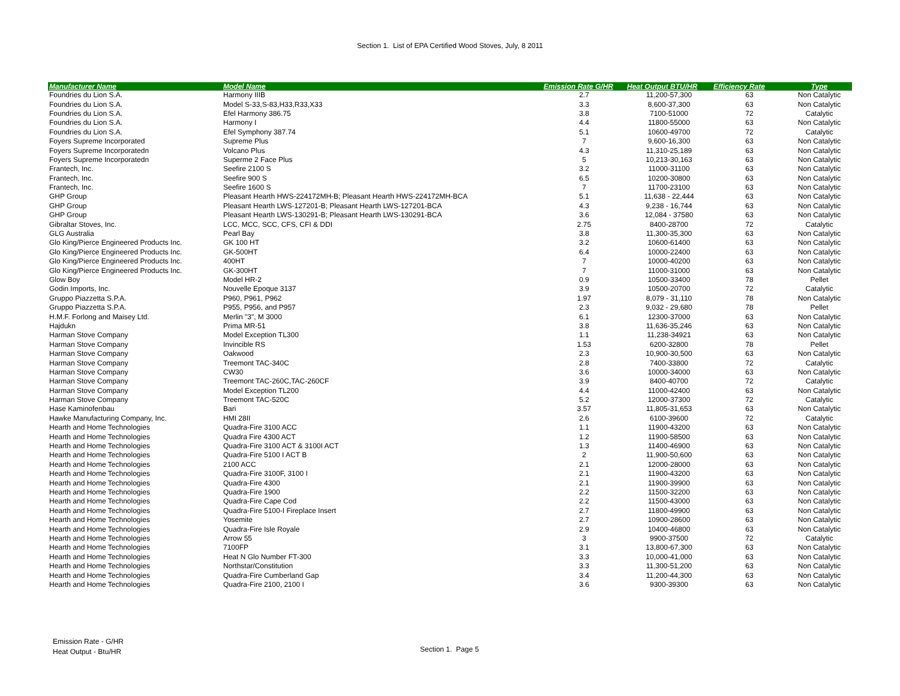Section 1. List of EPA Certified Wood Stoves, July, 8 2011
| Manufacturer Name | Model Name | Emission Rate G/HR | Heat Output BTU/HR | Efficiency Rate | Type |
| --- | --- | --- | --- | --- | --- |
| Foundries du Lion S.A. | Harmony IIIB | 2.7 | 11,200-57,300 | 63 | Non Catalytic |
| Foundries du Lion S.A. | Model S-33,S-83,H33,R33,X33 | 3.3 | 8,600-37,300 | 63 | Non Catalytic |
| Foundries du Lion S.A. | Efel Harmony 386.75 | 3.8 | 7100-51000 | 72 | Catalytic |
| Foundries du Lion S.A. | Harmony I | 4.4 | 11800-55000 | 63 | Non Catalytic |
| Foundries du Lion S.A. | Efel Symphony 387.74 | 5.1 | 10600-49700 | 72 | Catalytic |
| Foyers Supreme Incorporated | Supreme Plus | 7 | 9,600-16,300 | 63 | Non Catalytic |
| Foyers Supreme Incorporatedn | Volcano Plus | 4.3 | 11,310-25,189 | 63 | Non Catalytic |
| Foyers Supreme Incorporatedn | Superme 2 Face Plus | 5 | 10,213-30,163 | 63 | Non Catalytic |
| Frantech, Inc. | Seefire 2100 S | 3.2 | 11000-31100 | 63 | Non Catalytic |
| Frantech, Inc. | Seefire 900 S | 6.5 | 10200-30800 | 63 | Non Catalytic |
| Frantech, Inc. | Seefire 1600 S | 7 | 11700-23100 | 63 | Non Catalytic |
| GHP Group | Pleasant Hearth HWS-224172MH-B; Pleasant Hearth HWS-224172MH-BCA | 5.1 | 11,638 - 22,444 | 63 | Non Catalytic |
| GHP Group | Pleasant Hearth LWS-127201-B; Pleasant Hearth LWS-127201-BCA | 4.3 | 9,238 - 16,744 | 63 | Non Catalytic |
| GHP Group | Pleasant Hearth LWS-130291-B; Pleasant Hearth LWS-130291-BCA | 3.6 | 12,084 - 37580 | 63 | Non Catalytic |
| Gibraltar Stoves, Inc. | LCC, MCC, SCC, CFS, CFI & DDI | 2.75 | 8400-28700 | 72 | Catalytic |
| GLG Australia | Pearl Bay | 3.8 | 11,300-35,300 | 63 | Non Catalytic |
| Glo King/Pierce Engineered Products Inc. | GK 100 HT | 3.2 | 10600-61400 | 63 | Non Catalytic |
| Glo King/Pierce Engineered Products Inc. | GK-500HT | 6.4 | 10000-22400 | 63 | Non Catalytic |
| Glo King/Pierce Engineered Products Inc. | 400HT | 7 | 10000-40200 | 63 | Non Catalytic |
| Glo King/Pierce Engineered Products Inc. | GK-300HT | 7 | 11000-31000 | 63 | Non Catalytic |
| Glow Boy | Model HR-2 | 0.9 | 10500-33400 | 78 | Pellet |
| Godin Imports, Inc. | Nouvelle Epoque 3137 | 3.9 | 10500-20700 | 72 | Catalytic |
| Gruppo Piazzetta S.P.A. | P960, P961, P962 | 1.97 | 8,079 - 31,110 | 78 | Non Catalytic |
| Gruppo Piazzetta S.P.A. | P955, P956, and P957 | 2.3 | 9,032 - 29,680 | 78 | Pellet |
| H.M.F. Forlong and Maisey Ltd. | Merlin "3", M 3000 | 6.1 | 12300-37000 | 63 | Non Catalytic |
| Hajdukn | Prima MR-51 | 3.8 | 11,636-35,246 | 63 | Non Catalytic |
| Harman Stove Company | Model Exception TL300 | 1.1 | 11,238-34921 | 63 | Non Catalytic |
| Harman Stove Company | Invincible RS | 1.53 | 6200-32800 | 78 | Pellet |
| Harman Stove Company | Oakwood | 2.3 | 10,900-30,500 | 63 | Non Catalytic |
| Harman Stove Company | Treemont TAC-340C | 2.8 | 7400-33800 | 72 | Catalytic |
| Harman Stove Company | CW30 | 3.6 | 10000-34000 | 63 | Non Catalytic |
| Harman Stove Company | Treemont TAC-260C,TAC-260CF | 3.9 | 8400-40700 | 72 | Catalytic |
| Harman Stove Company | Model Exception TL200 | 4.4 | 11000-42400 | 63 | Non Catalytic |
| Harman Stove Company | Treemont TAC-520C | 5.2 | 12000-37300 | 72 | Catalytic |
| Hase Kaminofenbau | Bari | 3.57 | 11,805-31,653 | 63 | Non Catalytic |
| Hawke Manufacturing Company, Inc. | HMI 28II | 2.6 | 6100-39600 | 72 | Catalytic |
| Hearth and Home Technologies | Quadra-Fire 3100 ACC | 1.1 | 11900-43200 | 63 | Non Catalytic |
| Hearth and Home Technologies | Quadra Fire 4300 ACT | 1.2 | 11900-58500 | 63 | Non Catalytic |
| Hearth and Home Technologies | Quadra-Fire 3100 ACT & 3100I ACT | 1.3 | 11400-46900 | 63 | Non Catalytic |
| Hearth and Home Technologies | Quadra-Fire 5100 I ACT B | 2 | 11,900-50,600 | 63 | Non Catalytic |
| Hearth and Home Technologies | 2100 ACC | 2.1 | 12000-28000 | 63 | Non Catalytic |
| Hearth and Home Technologies | Quadra-Fire 3100F, 3100 I | 2.1 | 11900-43200 | 63 | Non Catalytic |
| Hearth and Home Technologies | Quadra-Fire 4300 | 2.1 | 11900-39900 | 63 | Non Catalytic |
| Hearth and Home Technologies | Quadra-Fire 1900 | 2.2 | 11500-32200 | 63 | Non Catalytic |
| Hearth and Home Technologies | Quadra-Fire Cape Cod | 2.2 | 11500-43000 | 63 | Non Catalytic |
| Hearth and Home Technologies | Quadra-Fire 5100-I Fireplace Insert | 2.7 | 11800-49900 | 63 | Non Catalytic |
| Hearth and Home Technologies | Yosemite | 2.7 | 10900-28600 | 63 | Non Catalytic |
| Hearth and Home Technologies | Quadra-Fire Isle Royale | 2.9 | 10400-46800 | 63 | Non Catalytic |
| Hearth and Home Technologies | Arrow 55 | 3 | 9900-37500 | 72 | Catalytic |
| Hearth and Home Technologies | 7100FP | 3.1 | 13,800-67,300 | 63 | Non Catalytic |
| Hearth and Home Technologies | Heat N Glo Number FT-300 | 3.3 | 10,000-41,000 | 63 | Non Catalytic |
| Hearth and Home Technologies | Northstar/Constitution | 3.3 | 11,300-51,200 | 63 | Non Catalytic |
| Hearth and Home Technologies | Quadra-Fire Cumberland Gap | 3.4 | 11,200-44,300 | 63 | Non Catalytic |
| Hearth and Home Technologies | Quadra-Fire 2100, 2100 I | 3.6 | 9300-39300 | 63 | Non Catalytic |
Emission Rate - G/HR
Heat Output - Btu/HR
Section 1. Page 5